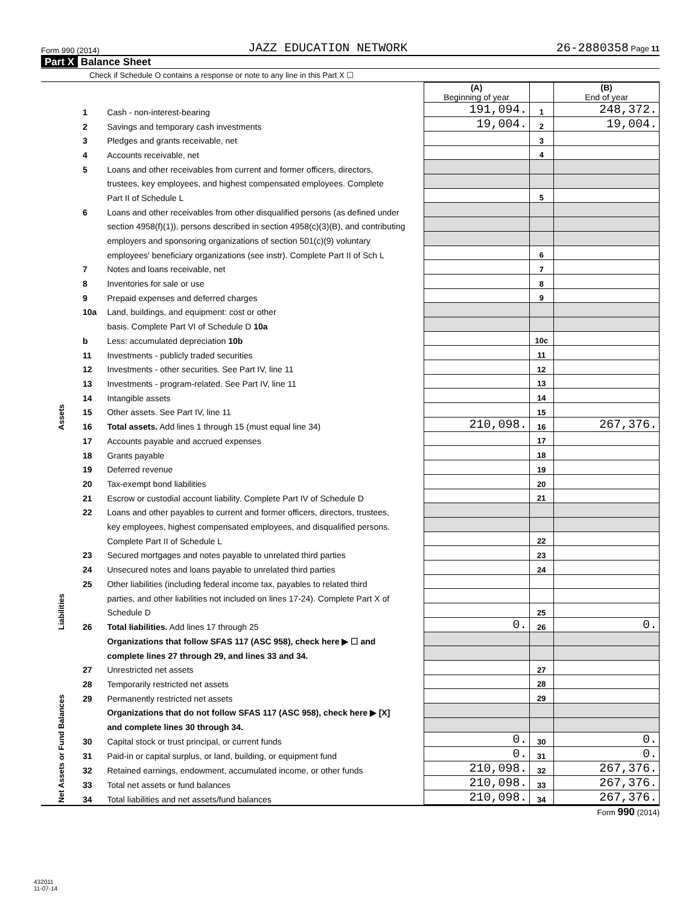Form 990 (2014) JAZZ EDUCATION NETWORK 26-2880358 Page 11
Part X Balance Sheet
Check if Schedule O contains a response or note to any line in this Part X ☐
| | | | (A) Beginning of year | | (B) End of year |
| Assets | 1 | Cash - non-interest-bearing | 191,094. | 1 | 248,372. |
| | 2 | Savings and temporary cash investments | 19,004. | 2 | 19,004. |
| | 3 | Pledges and grants receivable, net | | 3 | |
| | 4 | Accounts receivable, net | | 4 | |
| | 5 | Loans and other receivables from current and former officers, directors, | | | |
| | | trustees, key employees, and highest compensated employees. Complete | | | |
| | | Part II of Schedule L | | 5 | |
| | 6 | Loans and other receivables from other disqualified persons (as defined under | | | |
| | | section 4958(f)(1)), persons described in section 4958(c)(3)(B), and contributing | | | |
| | | employers and sponsoring organizations of section 501(c)(9) voluntary | | | |
| | | employees' beneficiary organizations (see instr). Complete Part II of Sch L | | 6 | |
| | 7 | Notes and loans receivable, net | | 7 | |
| | 8 | Inventories for sale or use | | 8 | |
| | 9 | Prepaid expenses and deferred charges | | 9 | |
| | 10a | Land, buildings, and equipment: cost or other | | | |
| | | basis. Complete Part VI of Schedule D 10a | | | |
| | b | Less: accumulated depreciation 10b | | 10c | |
| | 11 | Investments - publicly traded securities | | 11 | |
| | 12 | Investments - other securities. See Part IV, line 11 | | 12 | |
| | 13 | Investments - program-related. See Part IV, line 11 | | 13 | |
| | 14 | Intangible assets | | 14 | |
| | 15 | Other assets. See Part IV, line 11 | | 15 | |
| | 16 | Total assets. Add lines 1 through 15 (must equal line 34) | 210,098. | 16 | 267,376. |
| Liabilities | 17 | Accounts payable and accrued expenses | | 17 | |
| | 18 | Grants payable | | 18 | |
| | 19 | Deferred revenue | | 19 | |
| | 20 | Tax-exempt bond liabilities | | 20 | |
| | 21 | Escrow or custodial account liability. Complete Part IV of Schedule D | | 21 | |
| | 22 | Loans and other payables to current and former officers, directors, trustees, | | | |
| | | key employees, highest compensated employees, and disqualified persons. | | | |
| | | Complete Part II of Schedule L | | 22 | |
| | 23 | Secured mortgages and notes payable to unrelated third parties | | 23 | |
| | 24 | Unsecured notes and loans payable to unrelated third parties | | 24 | |
| | 25 | Other liabilities (including federal income tax, payables to related third | | | |
| | | parties, and other liabilities not included on lines 17-24). Complete Part X of | | | |
| | | Schedule D | | 25 | |
| | 26 | Total liabilities. Add lines 17 through 25 | 0. | 26 | 0. |
| Net Assets or Fund Balances | | Organizations that follow SFAS 117 (ASC 958), check here ▶ ☐ and | | | |
| | | complete lines 27 through 29, and lines 33 and 34. | | | |
| | 27 | Unrestricted net assets | | 27 | |
| | 28 | Temporarily restricted net assets | | 28 | |
| | 29 | Permanently restricted net assets | | 29 | |
| | | Organizations that do not follow SFAS 117 (ASC 958), check here ▶ [X] | | | |
| | | and complete lines 30 through 34. | | | |
| | 30 | Capital stock or trust principal, or current funds | 0. | 30 | 0. |
| | 31 | Paid-in or capital surplus, or land, building, or equipment fund | 0. | 31 | 0. |
| | 32 | Retained earnings, endowment, accumulated income, or other funds | 210,098. | 32 | 267,376. |
| | 33 | Total net assets or fund balances | 210,098. | 33 | 267,376. |
| | 34 | Total liabilities and net assets/fund balances | 210,098. | 34 | 267,376. |
Form 990 (2014)
432011
11-07-14